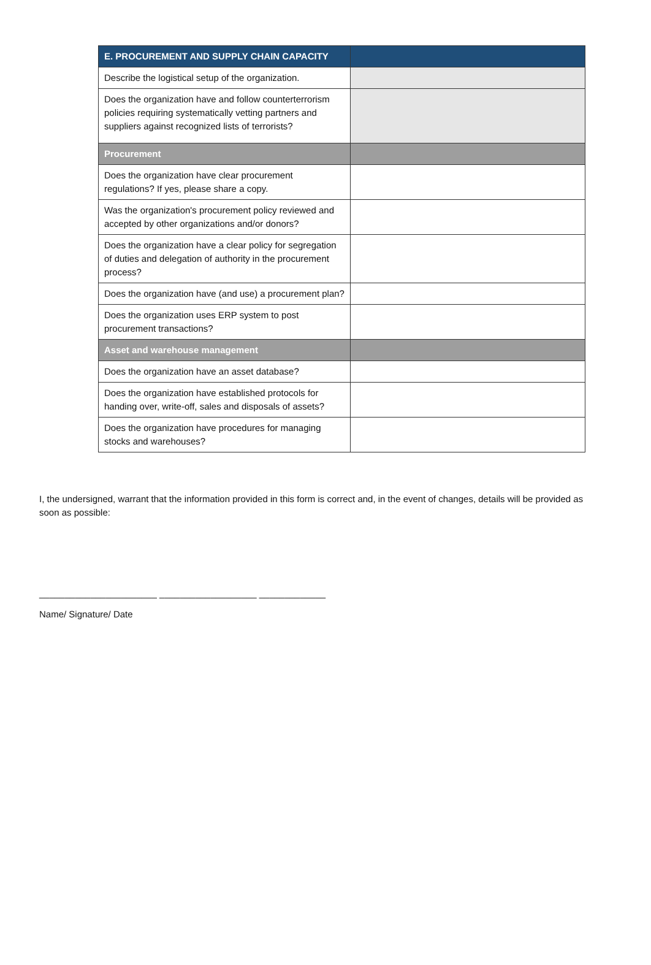| E. PROCUREMENT AND SUPPLY CHAIN CAPACITY | |
| --- | --- |
| Describe the logistical setup of the organization. | |
| Does the organization have and follow counterterrorism policies requiring systematically vetting partners and suppliers against recognized lists of terrorists? | |
| Procurement | |
| Does the organization have clear procurement regulations? If yes, please share a copy. | |
| Was the organization's procurement policy reviewed and accepted by other organizations and/or donors? | |
| Does the organization have a clear policy for segregation of duties and delegation of authority in the procurement process? | |
| Does the organization have (and use) a procurement plan? | |
| Does the organization uses ERP system to post procurement transactions? | |
| Asset and warehouse management | |
| Does the organization have an asset database? | |
| Does the organization have established protocols for handing over, write-off, sales and disposals of assets? | |
| Does the organization have procedures for managing stocks and warehouses? | |
I, the undersigned, warrant that the information provided in this form is correct and, in the event of changes, details will be provided as soon as possible:
_______________________ ___________________ _____________
Name/ Signature/ Date